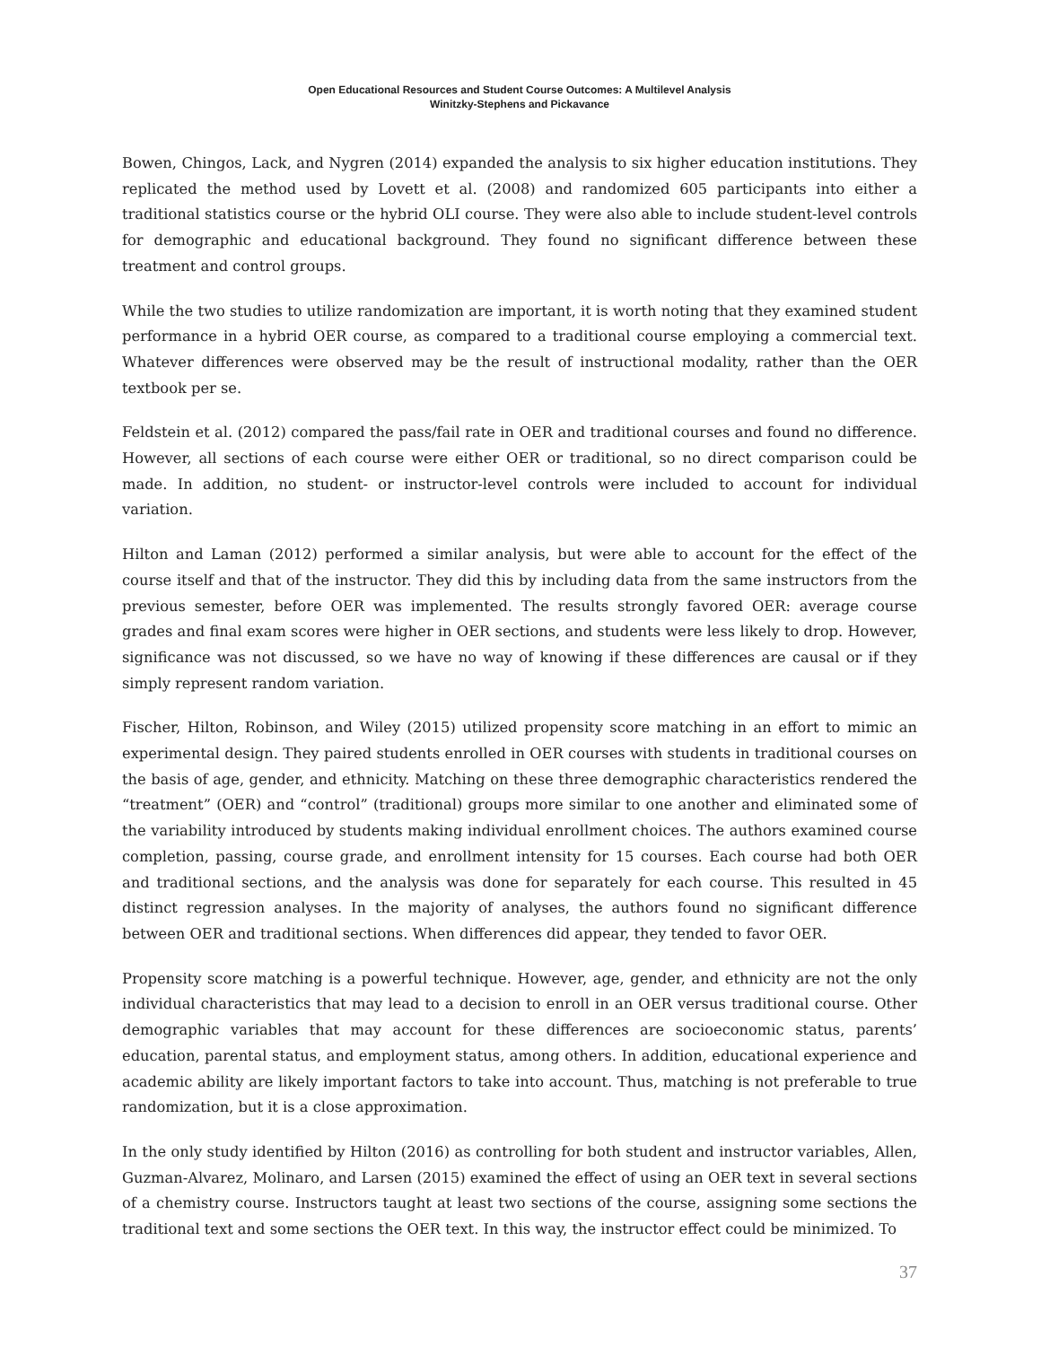Open Educational Resources and Student Course Outcomes: A Multilevel Analysis
Winitzky-Stephens and Pickavance
Bowen, Chingos, Lack, and Nygren (2014) expanded the analysis to six higher education institutions. They replicated the method used by Lovett et al. (2008) and randomized 605 participants into either a traditional statistics course or the hybrid OLI course. They were also able to include student-level controls for demographic and educational background. They found no significant difference between these treatment and control groups.
While the two studies to utilize randomization are important, it is worth noting that they examined student performance in a hybrid OER course, as compared to a traditional course employing a commercial text. Whatever differences were observed may be the result of instructional modality, rather than the OER textbook per se.
Feldstein et al. (2012) compared the pass/fail rate in OER and traditional courses and found no difference. However, all sections of each course were either OER or traditional, so no direct comparison could be made. In addition, no student- or instructor-level controls were included to account for individual variation.
Hilton and Laman (2012) performed a similar analysis, but were able to account for the effect of the course itself and that of the instructor. They did this by including data from the same instructors from the previous semester, before OER was implemented. The results strongly favored OER: average course grades and final exam scores were higher in OER sections, and students were less likely to drop. However, significance was not discussed, so we have no way of knowing if these differences are causal or if they simply represent random variation.
Fischer, Hilton, Robinson, and Wiley (2015) utilized propensity score matching in an effort to mimic an experimental design. They paired students enrolled in OER courses with students in traditional courses on the basis of age, gender, and ethnicity. Matching on these three demographic characteristics rendered the “treatment” (OER) and “control” (traditional) groups more similar to one another and eliminated some of the variability introduced by students making individual enrollment choices. The authors examined course completion, passing, course grade, and enrollment intensity for 15 courses. Each course had both OER and traditional sections, and the analysis was done for separately for each course. This resulted in 45 distinct regression analyses. In the majority of analyses, the authors found no significant difference between OER and traditional sections. When differences did appear, they tended to favor OER.
Propensity score matching is a powerful technique. However, age, gender, and ethnicity are not the only individual characteristics that may lead to a decision to enroll in an OER versus traditional course. Other demographic variables that may account for these differences are socioeconomic status, parents’ education, parental status, and employment status, among others. In addition, educational experience and academic ability are likely important factors to take into account. Thus, matching is not preferable to true randomization, but it is a close approximation.
In the only study identified by Hilton (2016) as controlling for both student and instructor variables, Allen, Guzman-Alvarez, Molinaro, and Larsen (2015) examined the effect of using an OER text in several sections of a chemistry course. Instructors taught at least two sections of the course, assigning some sections the traditional text and some sections the OER text. In this way, the instructor effect could be minimized. To
37